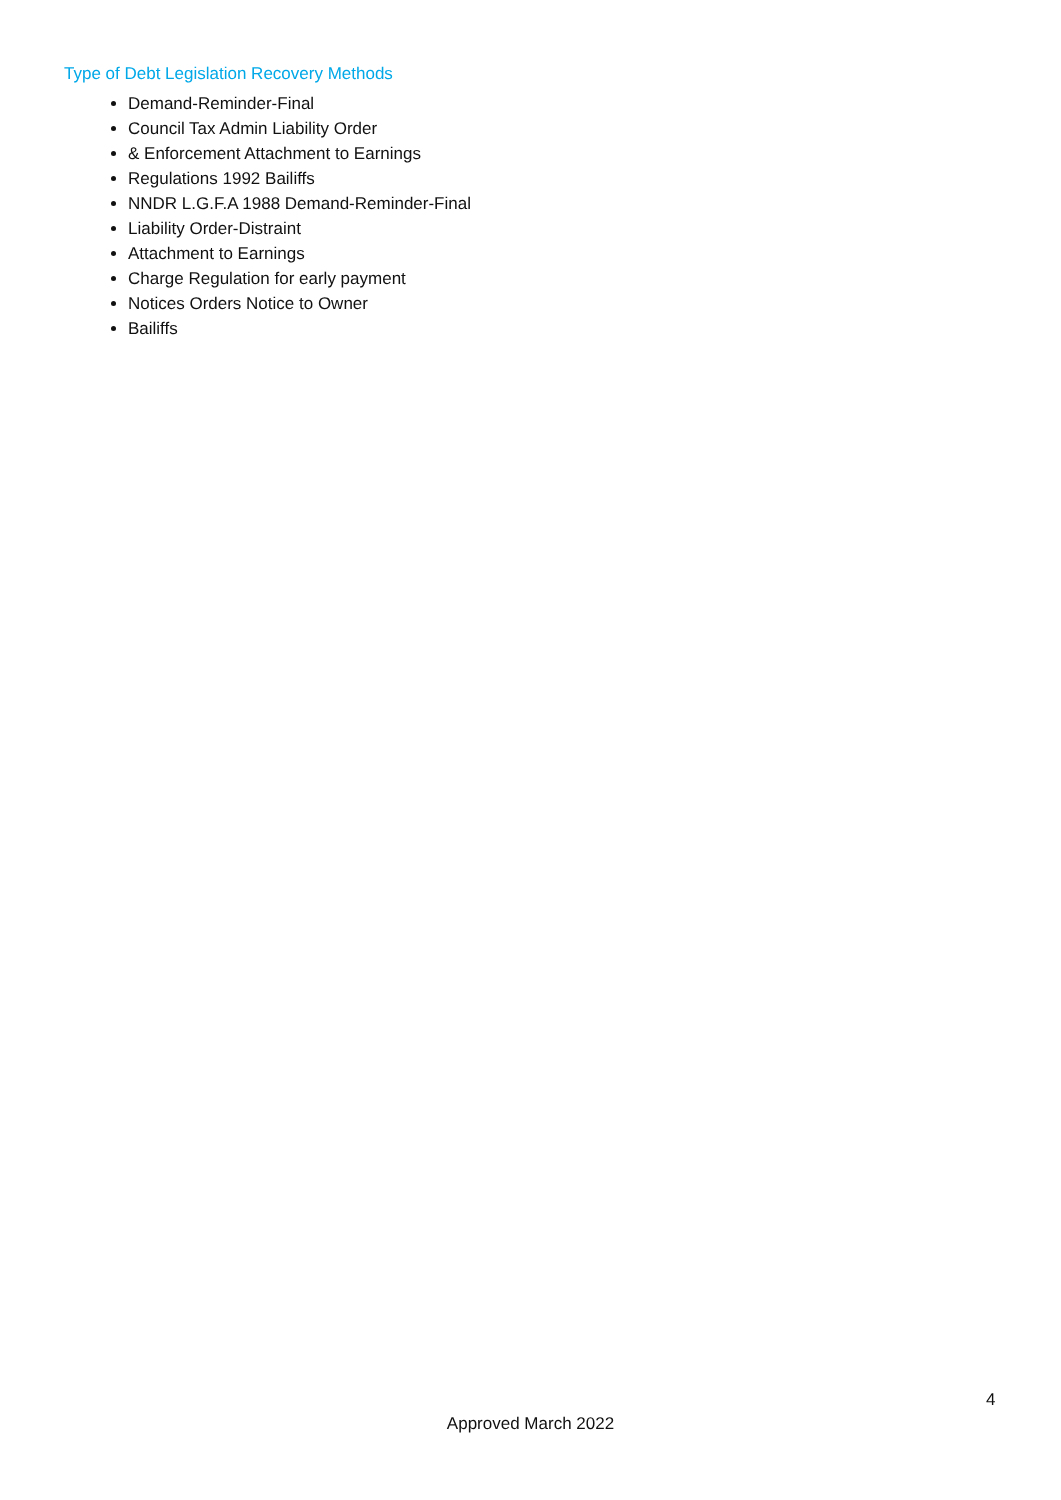Type of Debt Legislation Recovery Methods
Demand-Reminder-Final
Council Tax Admin Liability Order
& Enforcement Attachment to Earnings
Regulations 1992 Bailiffs
NNDR L.G.F.A 1988 Demand-Reminder-Final
Liability Order-Distraint
Attachment to Earnings
Charge Regulation for early payment
Notices Orders Notice to Owner
Bailiffs
4
Approved March 2022